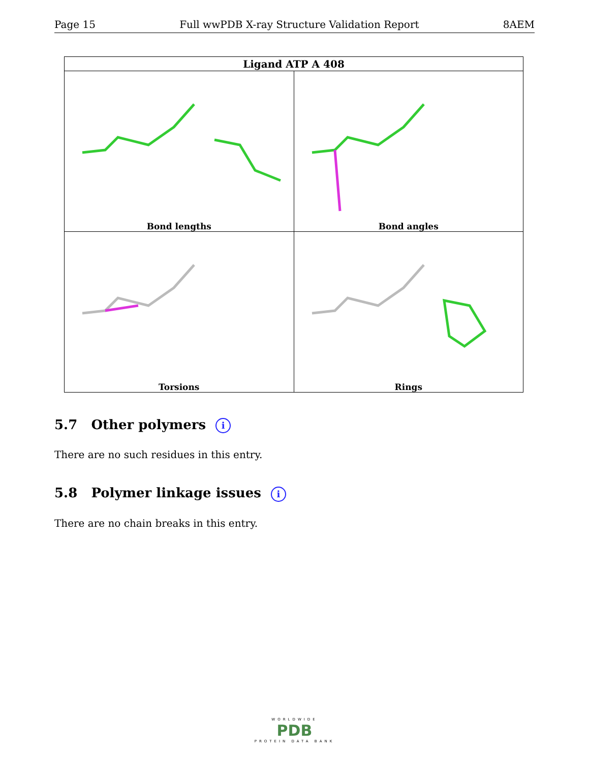Page 15 Full wwPDB X-ray Structure Validation Report 8AEM
| Ligand ATP A 408 | |
| --- | --- |
| Bond lengths | Bond angles |
| Torsions | Rings |
5.7 Other polymers i
There are no such residues in this entry.
5.8 Polymer linkage issues i
There are no chain breaks in this entry.
WORLDWIDE
PDB
PROTEIN DATA BANK